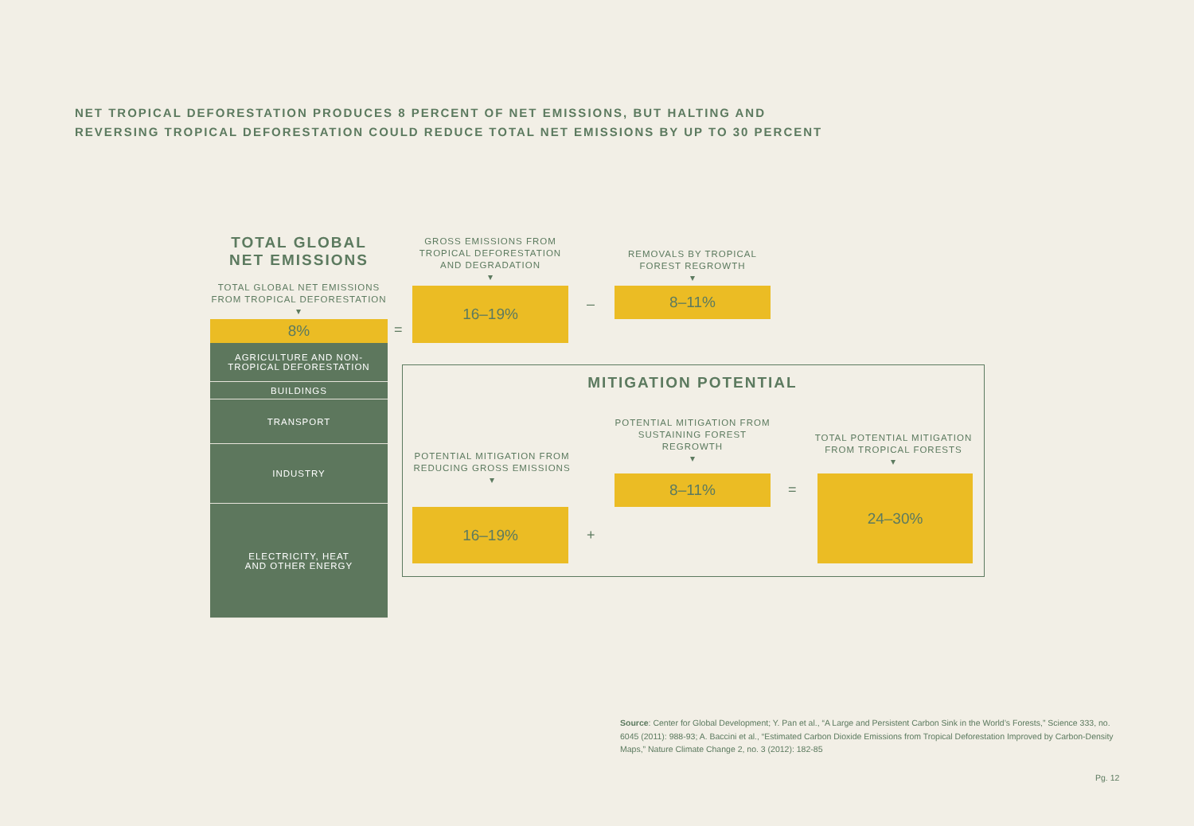NET TROPICAL DEFORESTATION PRODUCES 8 PERCENT OF NET EMISSIONS, BUT HALTING AND
REVERSING TROPICAL DEFORESTATION COULD REDUCE TOTAL NET EMISSIONS BY UP TO 30 PERCENT
TOTAL GLOBAL
NET EMISSIONS
TOTAL GLOBAL NET EMISSIONS FROM TROPICAL DEFORESTATION
▾
8%
AGRICULTURE AND NON-
TROPICAL DEFORESTATION
BUILDINGS
TRANSPORT
INDUSTRY
ELECTRICITY, HEAT
AND OTHER ENERGY
=
GROSS EMISSIONS FROM TROPICAL DEFORESTATION AND DEGRADATION
▾
16–19%
–
REMOVALS BY TROPICAL FOREST REGROWTH
▾
8–11%
MITIGATION POTENTIAL
POTENTIAL MITIGATION FROM REDUCING GROSS EMISSIONS
▾
16–19%
+
POTENTIAL MITIGATION FROM SUSTAINING FOREST REGROWTH
▾
8–11% =
TOTAL POTENTIAL MITIGATION FROM TROPICAL FORESTS
▾
24–30%
Source: Center for Global Development; Y. Pan et al., “A Large and Persistent Carbon Sink in the World’s Forests,” Science 333, no. 6045 (2011): 988-93; A. Baccini et al., “Estimated Carbon Dioxide Emissions from Tropical Deforestation Improved by Carbon-Density Maps,” Nature Climate Change 2, no. 3 (2012): 182-85
Pg. 12